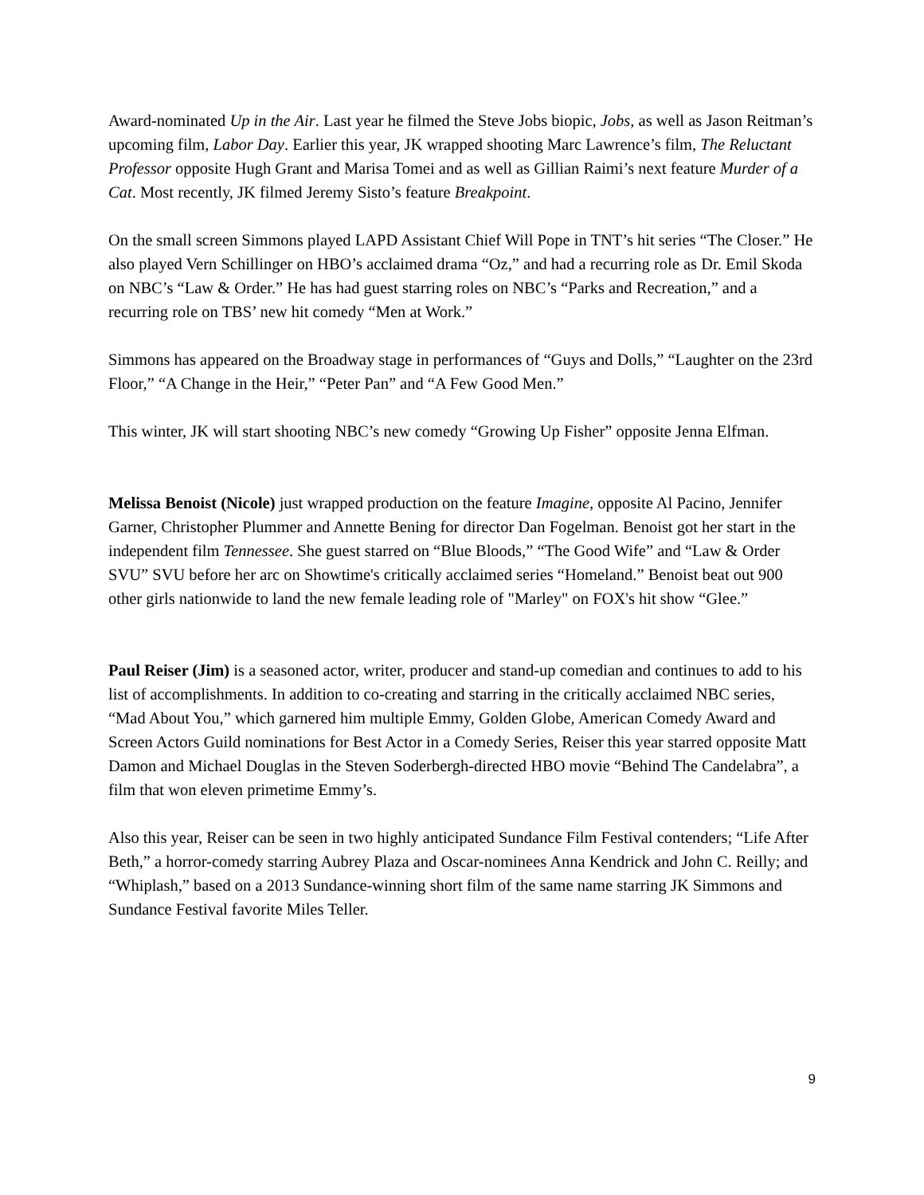Award-nominated Up in the Air. Last year he filmed the Steve Jobs biopic, Jobs, as well as Jason Reitman’s upcoming film, Labor Day. Earlier this year, JK wrapped shooting Marc Lawrence’s film, The Reluctant Professor opposite Hugh Grant and Marisa Tomei and as well as Gillian Raimi’s next feature Murder of a Cat. Most recently, JK filmed Jeremy Sisto’s feature Breakpoint.
On the small screen Simmons played LAPD Assistant Chief Will Pope in TNT’s hit series “The Closer.” He also played Vern Schillinger on HBO’s acclaimed drama “Oz,” and had a recurring role as Dr. Emil Skoda on NBC’s “Law & Order.” He has had guest starring roles on NBC’s “Parks and Recreation,” and a recurring role on TBS’ new hit comedy “Men at Work.”
Simmons has appeared on the Broadway stage in performances of “Guys and Dolls,” “Laughter on the 23rd Floor,” “A Change in the Heir,” “Peter Pan” and “A Few Good Men.”
This winter, JK will start shooting NBC’s new comedy “Growing Up Fisher” opposite Jenna Elfman.
Melissa Benoist (Nicole) just wrapped production on the feature Imagine, opposite Al Pacino, Jennifer Garner, Christopher Plummer and Annette Bening for director Dan Fogelman. Benoist got her start in the independent film Tennessee. She guest starred on “Blue Bloods,” “The Good Wife” and “Law & Order SVU” SVU before her arc on Showtime's critically acclaimed series “Homeland.” Benoist beat out 900 other girls nationwide to land the new female leading role of "Marley" on FOX's hit show “Glee.”
Paul Reiser (Jim) is a seasoned actor, writer, producer and stand-up comedian and continues to add to his list of accomplishments. In addition to co-creating and starring in the critically acclaimed NBC series, “Mad About You,” which garnered him multiple Emmy, Golden Globe, American Comedy Award and Screen Actors Guild nominations for Best Actor in a Comedy Series, Reiser this year starred opposite Matt Damon and Michael Douglas in the Steven Soderbergh-directed HBO movie “Behind The Candelabra”, a film that won eleven primetime Emmy’s.
Also this year, Reiser can be seen in two highly anticipated Sundance Film Festival contenders; “Life After Beth,” a horror-comedy starring Aubrey Plaza and Oscar-nominees Anna Kendrick and John C. Reilly; and “Whiplash,” based on a 2013 Sundance-winning short film of the same name starring JK Simmons and Sundance Festival favorite Miles Teller.
9